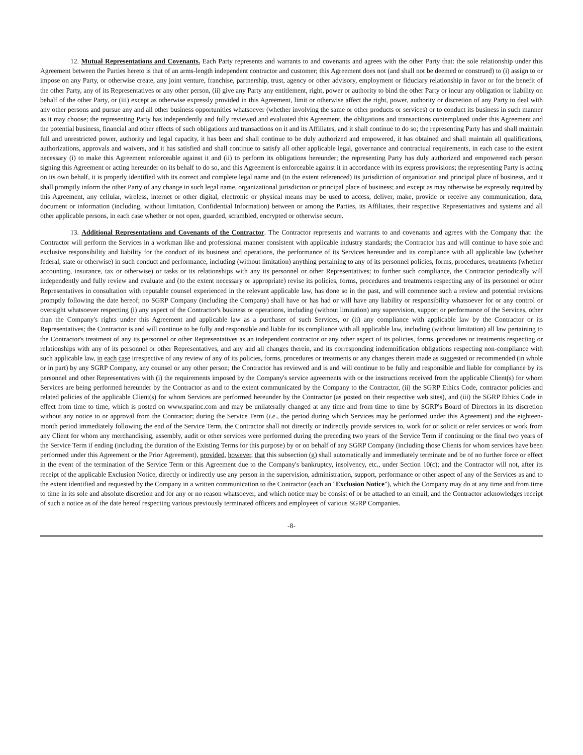12. Mutual Representations and Covenants. Each Party represents and warrants to and covenants and agrees with the other Party that: the sole relationship under this Agreement between the Parties hereto is that of an arms-length independent contractor and customer; this Agreement does not (and shall not be deemed or construed) to (i) assign to or impose on any Party, or otherwise create, any joint venture, franchise, partnership, trust, agency or other advisory, employment or fiduciary relationship in favor or for the benefit of the other Party, any of its Representatives or any other person, (ii) give any Party any entitlement, right, power or authority to bind the other Party or incur any obligation or liability on behalf of the other Party, or (iii) except as otherwise expressly provided in this Agreement, limit or otherwise affect the right, power, authority or discretion of any Party to deal with any other persons and pursue any and all other business opportunities whatsoever (whether involving the same or other products or services) or to conduct its business in such manner as it may choose; the representing Party has independently and fully reviewed and evaluated this Agreement, the obligations and transactions contemplated under this Agreement and the potential business, financial and other effects of such obligations and transactions on it and its Affiliates, and it shall continue to do so; the representing Party has and shall maintain full and unrestricted power, authority and legal capacity, it has been and shall continue to be duly authorized and empowered, it has obtained and shall maintain all qualifications, authorizations, approvals and waivers, and it has satisfied and shall continue to satisfy all other applicable legal, governance and contractual requirements, in each case to the extent necessary (i) to make this Agreement enforceable against it and (ii) to perform its obligations hereunder; the representing Party has duly authorized and empowered each person signing this Agreement or acting hereunder on its behalf to do so, and this Agreement is enforceable against it in accordance with its express provisions; the representing Party is acting on its own behalf, it is properly identified with its correct and complete legal name and (to the extent referenced) its jurisdiction of organization and principal place of business, and it shall promptly inform the other Party of any change in such legal name, organizational jurisdiction or principal place of business; and except as may otherwise be expressly required by this Agreement, any cellular, wireless, internet or other digital, electronic or physical means may be used to access, deliver, make, provide or receive any communication, data, document or information (including, without limitation, Confidential Information) between or among the Parties, its Affiliates, their respective Representatives and systems and all other applicable persons, in each case whether or not open, guarded, scrambled, encrypted or otherwise secure.
13. Additional Representations and Covenants of the Contractor. The Contractor represents and warrants to and covenants and agrees with the Company that: the Contractor will perform the Services in a workman like and professional manner consistent with applicable industry standards; the Contractor has and will continue to have sole and exclusive responsibility and liability for the conduct of its business and operations, the performance of its Services hereunder and its compliance with all applicable law (whether federal, state or otherwise) in such conduct and performance, including (without limitation) anything pertaining to any of its personnel policies, forms, procedures, treatments (whether accounting, insurance, tax or otherwise) or tasks or its relationships with any its personnel or other Representatives; to further such compliance, the Contractor periodically will independently and fully review and evaluate and (to the extent necessary or appropriate) revise its policies, forms, procedures and treatments respecting any of its personnel or other Representatives in consultation with reputable counsel experienced in the relevant applicable law, has done so in the past, and will commence such a review and potential revisions promptly following the date hereof; no SGRP Company (including the Company) shall have or has had or will have any liability or responsibility whatsoever for or any control or oversight whatsoever respecting (i) any aspect of the Contractor's business or operations, including (without limitation) any supervision, support or performance of the Services, other than the Company's rights under this Agreement and applicable law as a purchaser of such Services, or (ii) any compliance with applicable law by the Contractor or its Representatives; the Contractor is and will continue to be fully and responsible and liable for its compliance with all applicable law, including (without limitation) all law pertaining to the Contractor's treatment of any its personnel or other Representatives as an independent contractor or any other aspect of its policies, forms, procedures or treatments respecting or relationships with any of its personnel or other Representatives, and any and all changes therein, and its corresponding indemnification obligations respecting non-compliance with such applicable law, in each case irrespective of any review of any of its policies, forms, procedures or treatments or any changes therein made as suggested or recommended (in whole or in part) by any SGRP Company, any counsel or any other person; the Contractor has reviewed and is and will continue to be fully and responsible and liable for compliance by its personnel and other Representatives with (i) the requirements imposed by the Company's service agreements with or the instructions received from the applicable Client(s) for whom Services are being performed hereunder by the Contractor as and to the extent communicated by the Company to the Contractor, (ii) the SGRP Ethics Code, contractor policies and related policies of the applicable Client(s) for whom Services are performed hereunder by the Contractor (as posted on their respective web sites), and (iii) the SGRP Ethics Code in effect from time to time, which is posted on www.sparinc.com and may be unilaterally changed at any time and from time to time by SGRP's Board of Directors in its discretion without any notice to or approval from the Contractor; during the Service Term (i.e., the period during which Services may be performed under this Agreement) and the eighteen-month period immediately following the end of the Service Term, the Contractor shall not directly or indirectly provide services to, work for or solicit or refer services or work from any Client for whom any merchandising, assembly, audit or other services were performed during the preceding two years of the Service Term if continuing or the final two years of the Service Term if ending (including the duration of the Existing Terms for this purpose) by or on behalf of any SGRP Company (including those Clients for whom services have been performed under this Agreement or the Prior Agreement), provided, however, that this subsection (g) shall automatically and immediately terminate and be of no further force or effect in the event of the termination of the Service Term or this Agreement due to the Company's bankruptcy, insolvency, etc., under Section 10(c); and the Contractor will not, after its receipt of the applicable Exclusion Notice, directly or indirectly use any person in the supervision, administration, support, performance or other aspect of any of the Services as and to the extent identified and requested by the Company in a written communication to the Contractor (each an "Exclusion Notice"), which the Company may do at any time and from time to time in its sole and absolute discretion and for any or no reason whatsoever, and which notice may be consist of or be attached to an email, and the Contractor acknowledges receipt of such a notice as of the date hereof respecting various previously terminated officers and employees of various SGRP Companies.
-8-